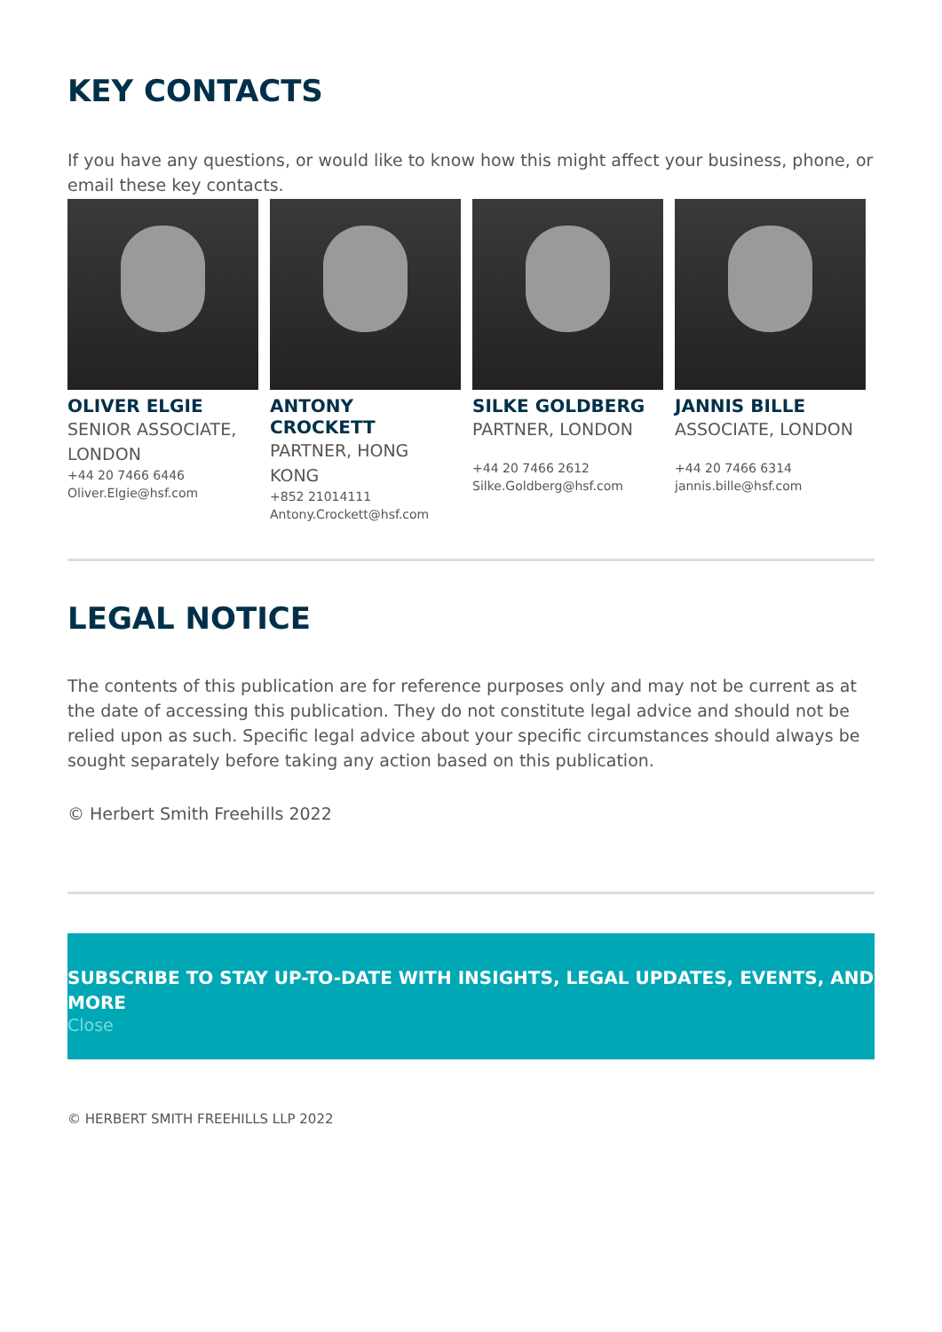KEY CONTACTS
If you have any questions, or would like to know how this might affect your business, phone, or email these key contacts.
OLIVER ELGIE
SENIOR ASSOCIATE, LONDON
+44 20 7466 6446
Oliver.Elgie@hsf.com
ANTONY CROCKETT
PARTNER, HONG KONG
+852 21014111
Antony.Crockett@hsf.com
SILKE GOLDBERG
PARTNER, LONDON
+44 20 7466 2612
Silke.Goldberg@hsf.com
JANNIS BILLE
ASSOCIATE, LONDON
+44 20 7466 6314
jannis.bille@hsf.com
LEGAL NOTICE
The contents of this publication are for reference purposes only and may not be current as at the date of accessing this publication. They do not constitute legal advice and should not be relied upon as such. Specific legal advice about your specific circumstances should always be sought separately before taking any action based on this publication.
© Herbert Smith Freehills 2022
SUBSCRIBE TO STAY UP-TO-DATE WITH INSIGHTS, LEGAL UPDATES, EVENTS, AND MORE
Close
© HERBERT SMITH FREEHILLS LLP 2022